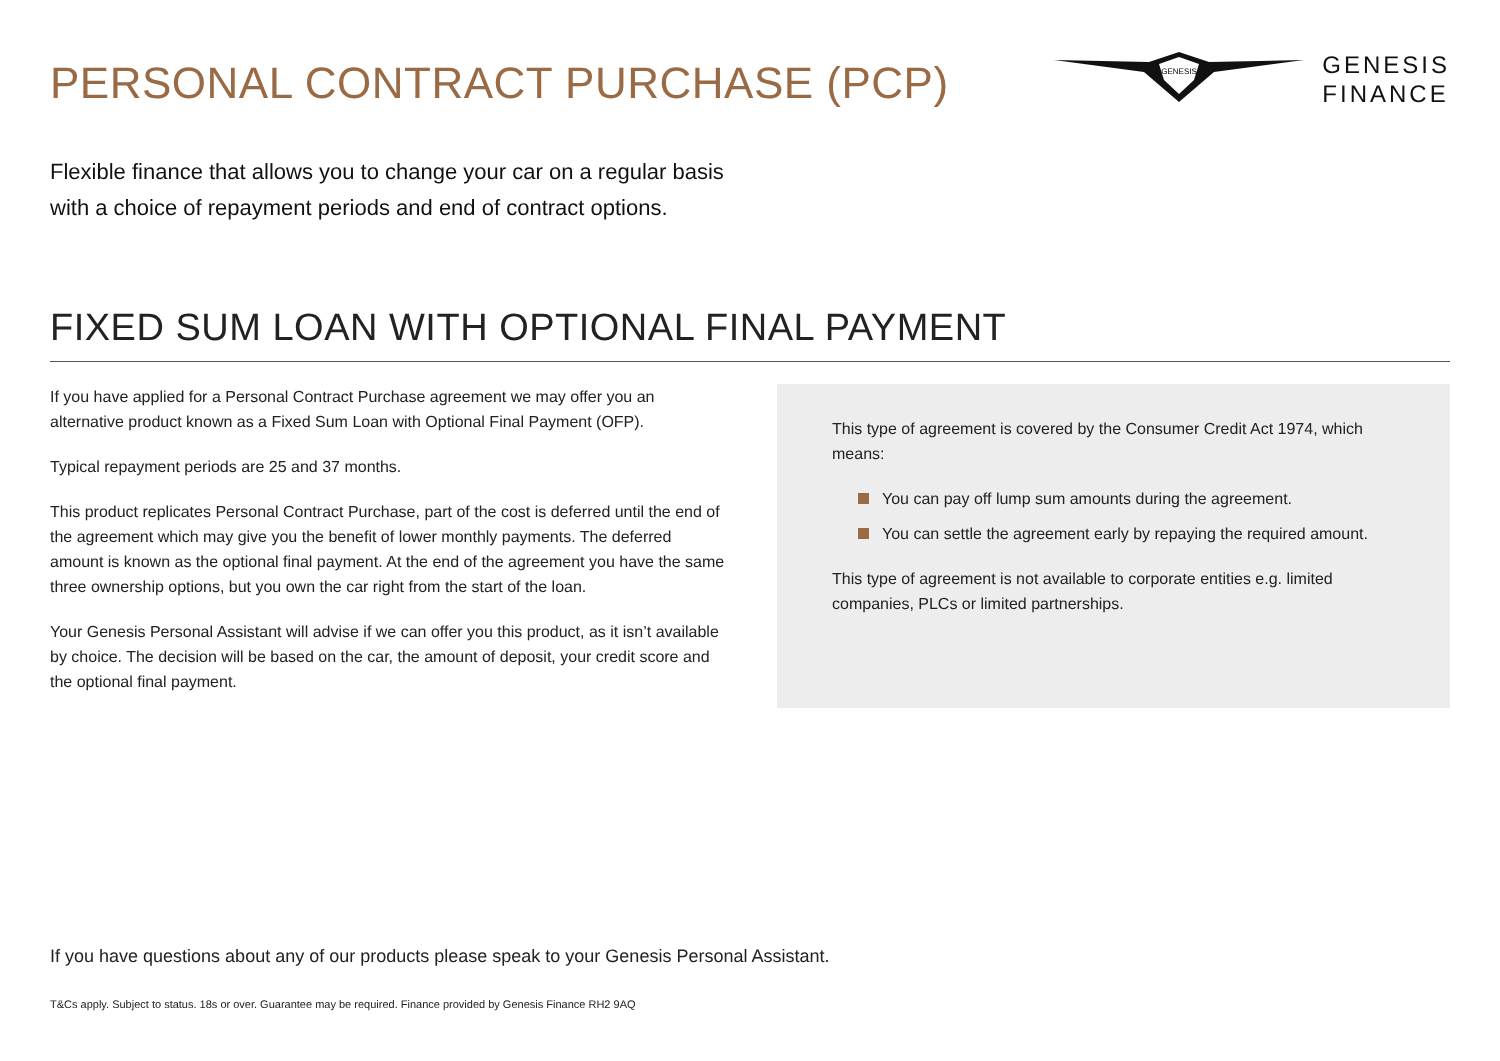PERSONAL CONTRACT PURCHASE (PCP)
GENESIS
GENESIS
FINANCE
Flexible finance that allows you to change your car on a regular basis
with a choice of repayment periods and end of contract options.
FIXED SUM LOAN WITH OPTIONAL FINAL PAYMENT
If you have applied for a Personal Contract Purchase agreement we may offer you an alternative product known as a Fixed Sum Loan with Optional Final Payment (OFP).
Typical repayment periods are 25 and 37 months.
This product replicates Personal Contract Purchase, part of the cost is deferred until the end of the agreement which may give you the benefit of lower monthly payments. The deferred amount is known as the optional final payment. At the end of the agreement you have the same three ownership options, but you own the car right from the start of the loan.
Your Genesis Personal Assistant will advise if we can offer you this product, as it isn’t available by choice. The decision will be based on the car, the amount of deposit, your credit score and the optional final payment.
This type of agreement is covered by the Consumer Credit Act 1974, which means:
You can pay off lump sum amounts during the agreement.
You can settle the agreement early by repaying the required amount.
This type of agreement is not available to corporate entities e.g. limited companies, PLCs or limited partnerships.
If you have questions about any of our products please speak to your Genesis Personal Assistant.
T&Cs apply. Subject to status. 18s or over. Guarantee may be required. Finance provided by Genesis Finance RH2 9AQ